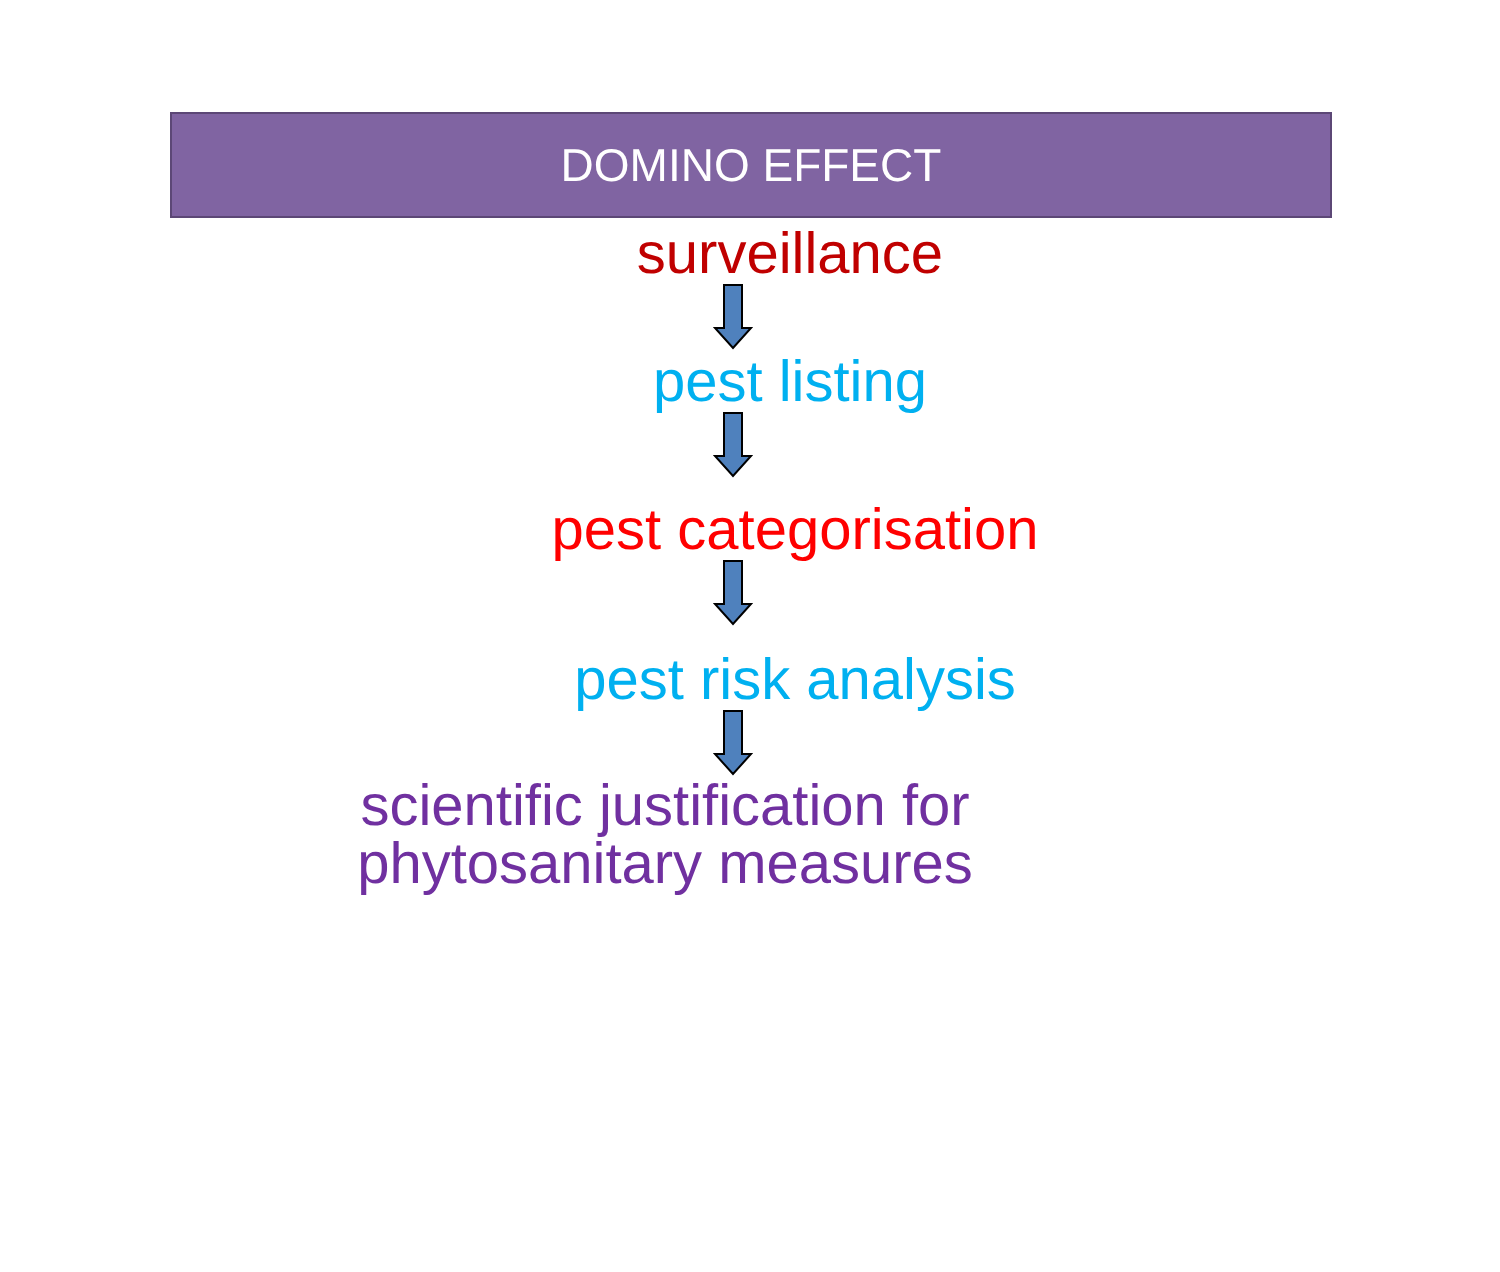DOMINO EFFECT
surveillance
pest listing
pest categorisation
pest risk analysis
scientific justification for
phytosanitary measures